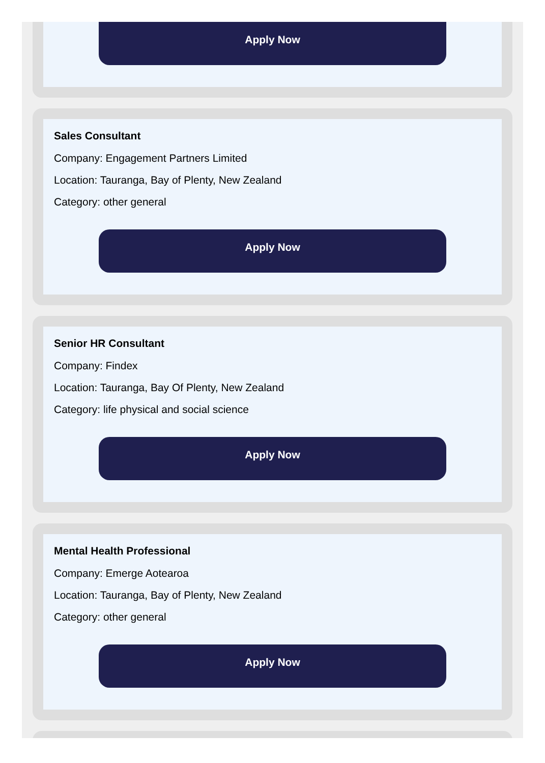Apply Now
Sales Consultant
Company: Engagement Partners Limited
Location: Tauranga, Bay of Plenty, New Zealand
Category: other general
Apply Now
Senior HR Consultant
Company: Findex
Location: Tauranga, Bay Of Plenty, New Zealand
Category: life physical and social science
Apply Now
Mental Health Professional
Company: Emerge Aotearoa
Location: Tauranga, Bay of Plenty, New Zealand
Category: other general
Apply Now